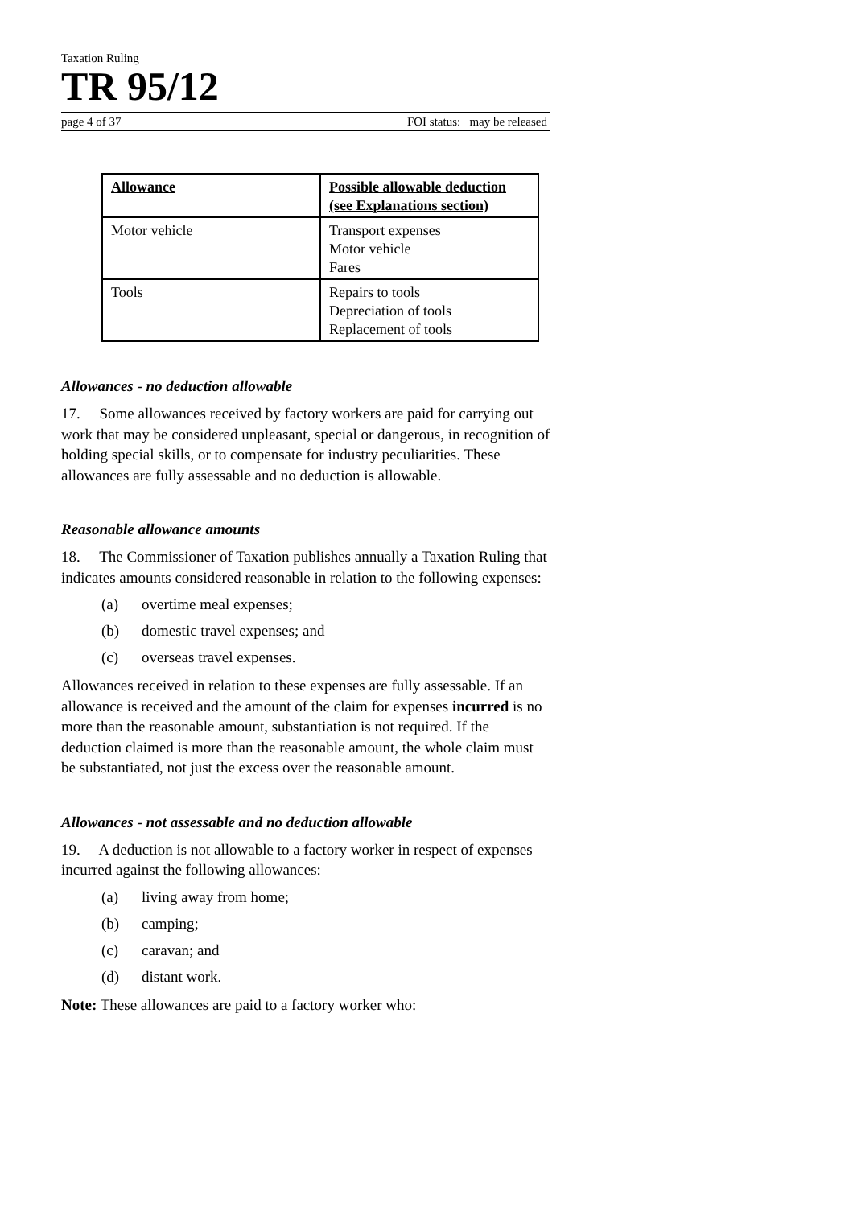Taxation Ruling
TR 95/12
page 4 of 37 FOI status: may be released
| Allowance | Possible allowable deduction (see Explanations section) |
| --- | --- |
| Motor vehicle | Transport expenses Motor vehicle Fares |
| Tools | Repairs to tools Depreciation of tools Replacement of tools |
Allowances - no deduction allowable
17. Some allowances received by factory workers are paid for carrying out work that may be considered unpleasant, special or dangerous, in recognition of holding special skills, or to compensate for industry peculiarities. These allowances are fully assessable and no deduction is allowable.
Reasonable allowance amounts
18. The Commissioner of Taxation publishes annually a Taxation Ruling that indicates amounts considered reasonable in relation to the following expenses:
(a) overtime meal expenses;
(b) domestic travel expenses; and
(c) overseas travel expenses.
Allowances received in relation to these expenses are fully assessable. If an allowance is received and the amount of the claim for expenses incurred is no more than the reasonable amount, substantiation is not required. If the deduction claimed is more than the reasonable amount, the whole claim must be substantiated, not just the excess over the reasonable amount.
Allowances - not assessable and no deduction allowable
19. A deduction is not allowable to a factory worker in respect of expenses incurred against the following allowances:
(a) living away from home;
(b) camping;
(c) caravan; and
(d) distant work.
Note: These allowances are paid to a factory worker who: